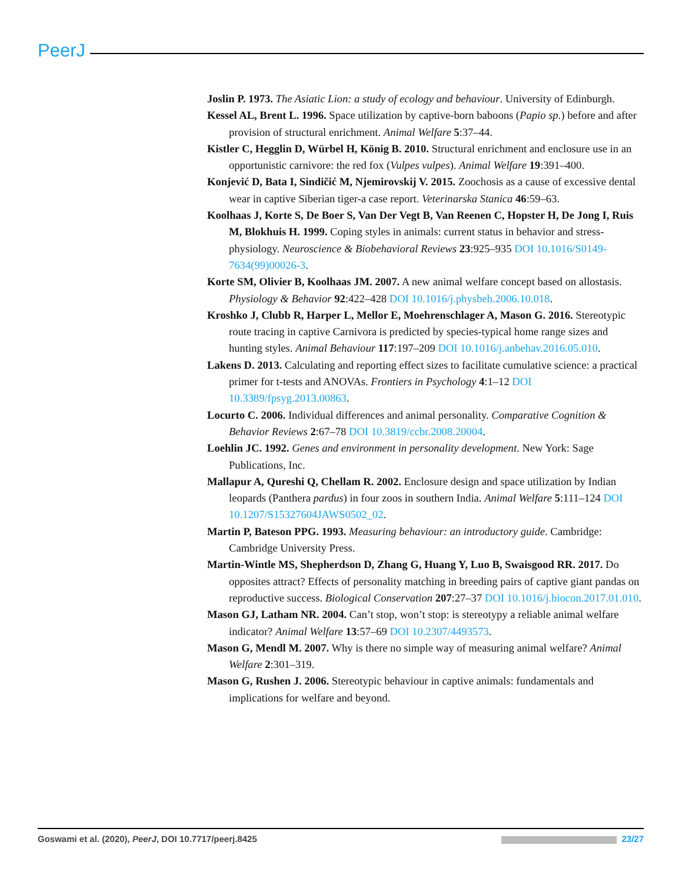PeerJ
Joslin P. 1973. The Asiatic Lion: a study of ecology and behaviour. University of Edinburgh.
Kessel AL, Brent L. 1996. Space utilization by captive-born baboons (Papio sp.) before and after provision of structural enrichment. Animal Welfare 5:37–44.
Kistler C, Hegglin D, Würbel H, König B. 2010. Structural enrichment and enclosure use in an opportunistic carnivore: the red fox (Vulpes vulpes). Animal Welfare 19:391–400.
Konjević D, Bata I, Sindičić M, Njemirovskij V. 2015. Zoochosis as a cause of excessive dental wear in captive Siberian tiger-a case report. Veterinarska Stanica 46:59–63.
Koolhaas J, Korte S, De Boer S, Van Der Vegt B, Van Reenen C, Hopster H, De Jong I, Ruis M, Blokhuis H. 1999. Coping styles in animals: current status in behavior and stress-physiology. Neuroscience & Biobehavioral Reviews 23:925–935 DOI 10.1016/S0149-7634(99)00026-3.
Korte SM, Olivier B, Koolhaas JM. 2007. A new animal welfare concept based on allostasis. Physiology & Behavior 92:422–428 DOI 10.1016/j.physbeh.2006.10.018.
Kroshko J, Clubb R, Harper L, Mellor E, Moehrenschlager A, Mason G. 2016. Stereotypic route tracing in captive Carnivora is predicted by species-typical home range sizes and hunting styles. Animal Behaviour 117:197–209 DOI 10.1016/j.anbehav.2016.05.010.
Lakens D. 2013. Calculating and reporting effect sizes to facilitate cumulative science: a practical primer for t-tests and ANOVAs. Frontiers in Psychology 4:1–12 DOI 10.3389/fpsyg.2013.00863.
Locurto C. 2006. Individual differences and animal personality. Comparative Cognition & Behavior Reviews 2:67–78 DOI 10.3819/ccbr.2008.20004.
Loehlin JC. 1992. Genes and environment in personality development. New York: Sage Publications, Inc.
Mallapur A, Qureshi Q, Chellam R. 2002. Enclosure design and space utilization by Indian leopards (Panthera pardus) in four zoos in southern India. Animal Welfare 5:111–124 DOI 10.1207/S15327604JAWS0502_02.
Martin P, Bateson PPG. 1993. Measuring behaviour: an introductory guide. Cambridge: Cambridge University Press.
Martin-Wintle MS, Shepherdson D, Zhang G, Huang Y, Luo B, Swaisgood RR. 2017. Do opposites attract? Effects of personality matching in breeding pairs of captive giant pandas on reproductive success. Biological Conservation 207:27–37 DOI 10.1016/j.biocon.2017.01.010.
Mason GJ, Latham NR. 2004. Can’t stop, won’t stop: is stereotypy a reliable animal welfare indicator? Animal Welfare 13:57–69 DOI 10.2307/4493573.
Mason G, Mendl M. 2007. Why is there no simple way of measuring animal welfare? Animal Welfare 2:301–319.
Mason G, Rushen J. 2006. Stereotypic behaviour in captive animals: fundamentals and implications for welfare and beyond.
Goswami et al. (2020), PeerJ, DOI 10.7717/peerj.8425 23/27